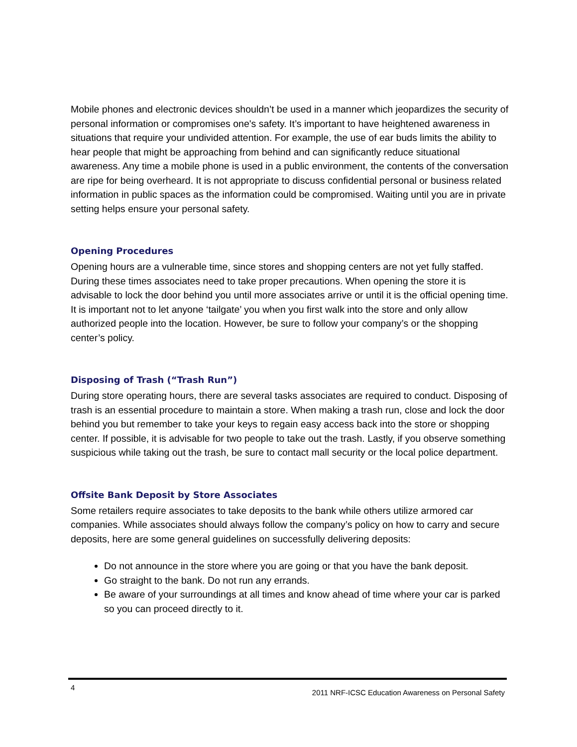Mobile phones and electronic devices shouldn’t be used in a manner which jeopardizes the security of personal information or compromises one's safety. It’s important to have heightened awareness in situations that require your undivided attention. For example, the use of ear buds limits the ability to hear people that might be approaching from behind and can significantly reduce situational awareness. Any time a mobile phone is used in a public environment, the contents of the conversation are ripe for being overheard. It is not appropriate to discuss confidential personal or business related information in public spaces as the information could be compromised. Waiting until you are in private setting helps ensure your personal safety.
Opening Procedures
Opening hours are a vulnerable time, since stores and shopping centers are not yet fully staffed. During these times associates need to take proper precautions. When opening the store it is advisable to lock the door behind you until more associates arrive or until it is the official opening time. It is important not to let anyone ‘tailgate’ you when you first walk into the store and only allow authorized people into the location. However, be sure to follow your company’s or the shopping center’s policy.
Disposing of Trash (“Trash Run”)
During store operating hours, there are several tasks associates are required to conduct. Disposing of trash is an essential procedure to maintain a store. When making a trash run, close and lock the door behind you but remember to take your keys to regain easy access back into the store or shopping center. If possible, it is advisable for two people to take out the trash. Lastly, if you observe something suspicious while taking out the trash, be sure to contact mall security or the local police department.
Offsite Bank Deposit by Store Associates
Some retailers require associates to take deposits to the bank while others utilize armored car companies. While associates should always follow the company’s policy on how to carry and secure deposits, here are some general guidelines on successfully delivering deposits:
Do not announce in the store where you are going or that you have the bank deposit.
Go straight to the bank. Do not run any errands.
Be aware of your surroundings at all times and know ahead of time where your car is parked so you can proceed directly to it.
4 2011 NRF-ICSC Education Awareness on Personal Safety